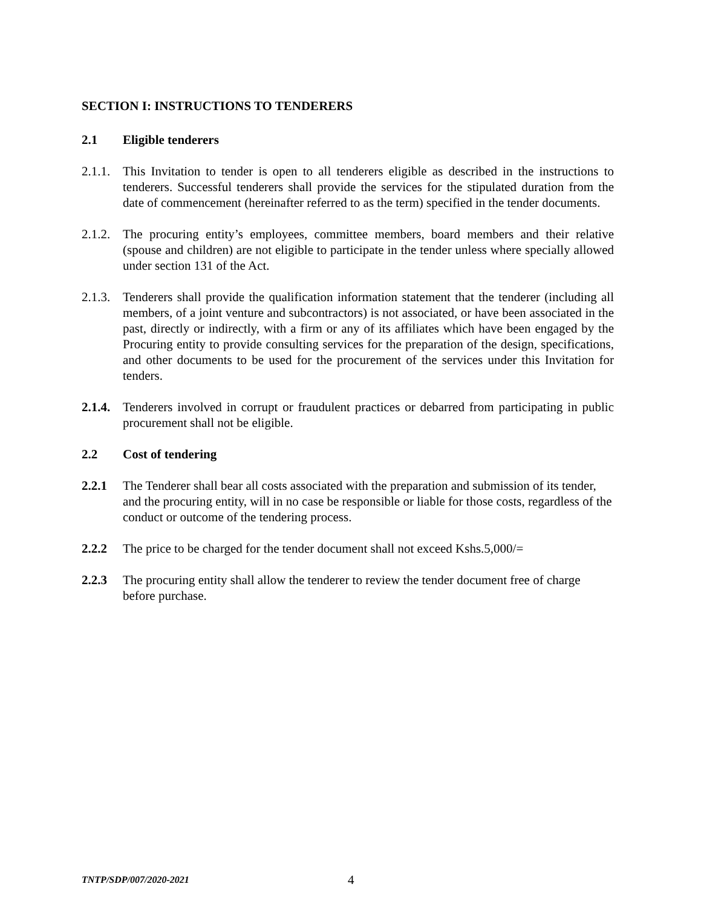SECTION I: INSTRUCTIONS TO TENDERERS
2.1 Eligible tenderers
2.1.1.
This Invitation to tender is open to all tenderers eligible as described in the instructions to tenderers. Successful tenderers shall provide the services for the stipulated duration from the date of commencement (hereinafter referred to as the term) specified in the tender documents.
2.1.2.
The procuring entity’s employees, committee members, board members and their relative (spouse and children) are not eligible to participate in the tender unless where specially allowed under section 131 of the Act.
2.1.3.
Tenderers shall provide the qualification information statement that the tenderer (including all members, of a joint venture and subcontractors) is not associated, or have been associated in the past, directly or indirectly, with a firm or any of its affiliates which have been engaged by the Procuring entity to provide consulting services for the preparation of the design, specifications, and other documents to be used for the procurement of the services under this Invitation for tenders.
2.1.4.
Tenderers involved in corrupt or fraudulent practices or debarred from participating in public procurement shall not be eligible.
2.2 Cost of tendering
2.2.1 The Tenderer shall bear all costs associated with the preparation and submission of its tender, and the procuring entity, will in no case be responsible or liable for those costs, regardless of the conduct or outcome of the tendering process.
2.2.2 The price to be charged for the tender document shall not exceed Kshs.5,000/=
2.2.3 The procuring entity shall allow the tenderer to review the tender document free of charge before purchase.
TNTP/SDP/007/2020-2021 4